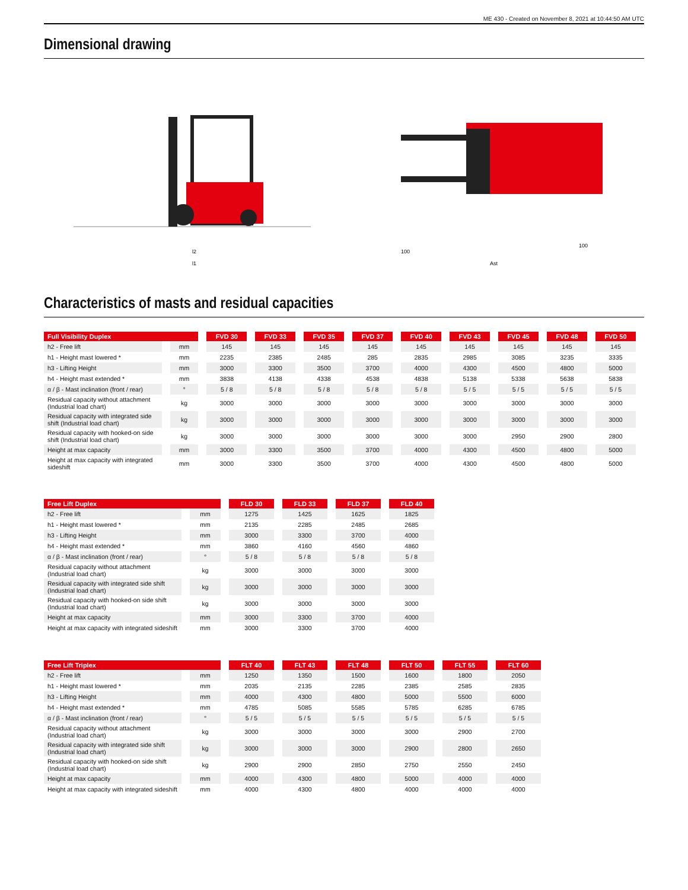ME 430 - Created on November 8, 2021 at 10:44:50 AM UTC
Dimensional drawing
l2
l1
Ast
100
100
Characteristics of masts and residual capacities
| Full Visibility Duplex | | FVD 30 | FVD 33 | FVD 35 | FVD 37 | FVD 40 | FVD 43 | FVD 45 | FVD 48 | FVD 50 |
| --- | --- | --- | --- | --- | --- | --- | --- | --- | --- | --- |
| h2 - Free lift | mm | 145 | 145 | 145 | 145 | 145 | 145 | 145 | 145 | 145 |
| h1 - Height mast lowered * | mm | 2235 | 2385 | 2485 | 285 | 2835 | 2985 | 3085 | 3235 | 3335 |
| h3 - Lifting Height | mm | 3000 | 3300 | 3500 | 3700 | 4000 | 4300 | 4500 | 4800 | 5000 |
| h4 - Height mast extended * | mm | 3838 | 4138 | 4338 | 4538 | 4838 | 5138 | 5338 | 5638 | 5838 |
| α / β - Mast inclination (front / rear) | ° | 5 / 8 | 5 / 8 | 5 / 8 | 5 / 8 | 5 / 8 | 5 / 5 | 5 / 5 | 5 / 5 | 5 / 5 |
| Residual capacity without attachment (Industrial load chart) | kg | 3000 | 3000 | 3000 | 3000 | 3000 | 3000 | 3000 | 3000 | 3000 |
| Residual capacity with integrated side shift (Industrial load chart) | kg | 3000 | 3000 | 3000 | 3000 | 3000 | 3000 | 3000 | 3000 | 3000 |
| Residual capacity with hooked-on side shift (Industrial load chart) | kg | 3000 | 3000 | 3000 | 3000 | 3000 | 3000 | 2950 | 2900 | 2800 |
| Height at max capacity | mm | 3000 | 3300 | 3500 | 3700 | 4000 | 4300 | 4500 | 4800 | 5000 |
| Height at max capacity with integrated sideshift | mm | 3000 | 3300 | 3500 | 3700 | 4000 | 4300 | 4500 | 4800 | 5000 |
| Free Lift Duplex | | FLD 30 | FLD 33 | FLD 37 | FLD 40 |
| --- | --- | --- | --- | --- | --- |
| h2 - Free lift | mm | 1275 | 1425 | 1625 | 1825 |
| h1 - Height mast lowered * | mm | 2135 | 2285 | 2485 | 2685 |
| h3 - Lifting Height | mm | 3000 | 3300 | 3700 | 4000 |
| h4 - Height mast extended * | mm | 3860 | 4160 | 4560 | 4860 |
| α / β - Mast inclination (front / rear) | ° | 5 / 8 | 5 / 8 | 5 / 8 | 5 / 8 |
| Residual capacity without attachment (Industrial load chart) | kg | 3000 | 3000 | 3000 | 3000 |
| Residual capacity with integrated side shift (Industrial load chart) | kg | 3000 | 3000 | 3000 | 3000 |
| Residual capacity with hooked-on side shift (Industrial load chart) | kg | 3000 | 3000 | 3000 | 3000 |
| Height at max capacity | mm | 3000 | 3300 | 3700 | 4000 |
| Height at max capacity with integrated sideshift | mm | 3000 | 3300 | 3700 | 4000 |
| Free Lift Triplex | | FLT 40 | FLT 43 | FLT 48 | FLT 50 | FLT 55 | FLT 60 |
| --- | --- | --- | --- | --- | --- | --- | --- |
| h2 - Free lift | mm | 1250 | 1350 | 1500 | 1600 | 1800 | 2050 |
| h1 - Height mast lowered * | mm | 2035 | 2135 | 2285 | 2385 | 2585 | 2835 |
| h3 - Lifting Height | mm | 4000 | 4300 | 4800 | 5000 | 5500 | 6000 |
| h4 - Height mast extended * | mm | 4785 | 5085 | 5585 | 5785 | 6285 | 6785 |
| α / β - Mast inclination (front / rear) | ° | 5 / 5 | 5 / 5 | 5 / 5 | 5 / 5 | 5 / 5 | 5 / 5 |
| Residual capacity without attachment (Industrial load chart) | kg | 3000 | 3000 | 3000 | 3000 | 2900 | 2700 |
| Residual capacity with integrated side shift (Industrial load chart) | kg | 3000 | 3000 | 3000 | 2900 | 2800 | 2650 |
| Residual capacity with hooked-on side shift (Industrial load chart) | kg | 2900 | 2900 | 2850 | 2750 | 2550 | 2450 |
| Height at max capacity | mm | 4000 | 4300 | 4800 | 5000 | 4000 | 4000 |
| Height at max capacity with integrated sideshift | mm | 4000 | 4300 | 4800 | 4000 | 4000 | 4000 |